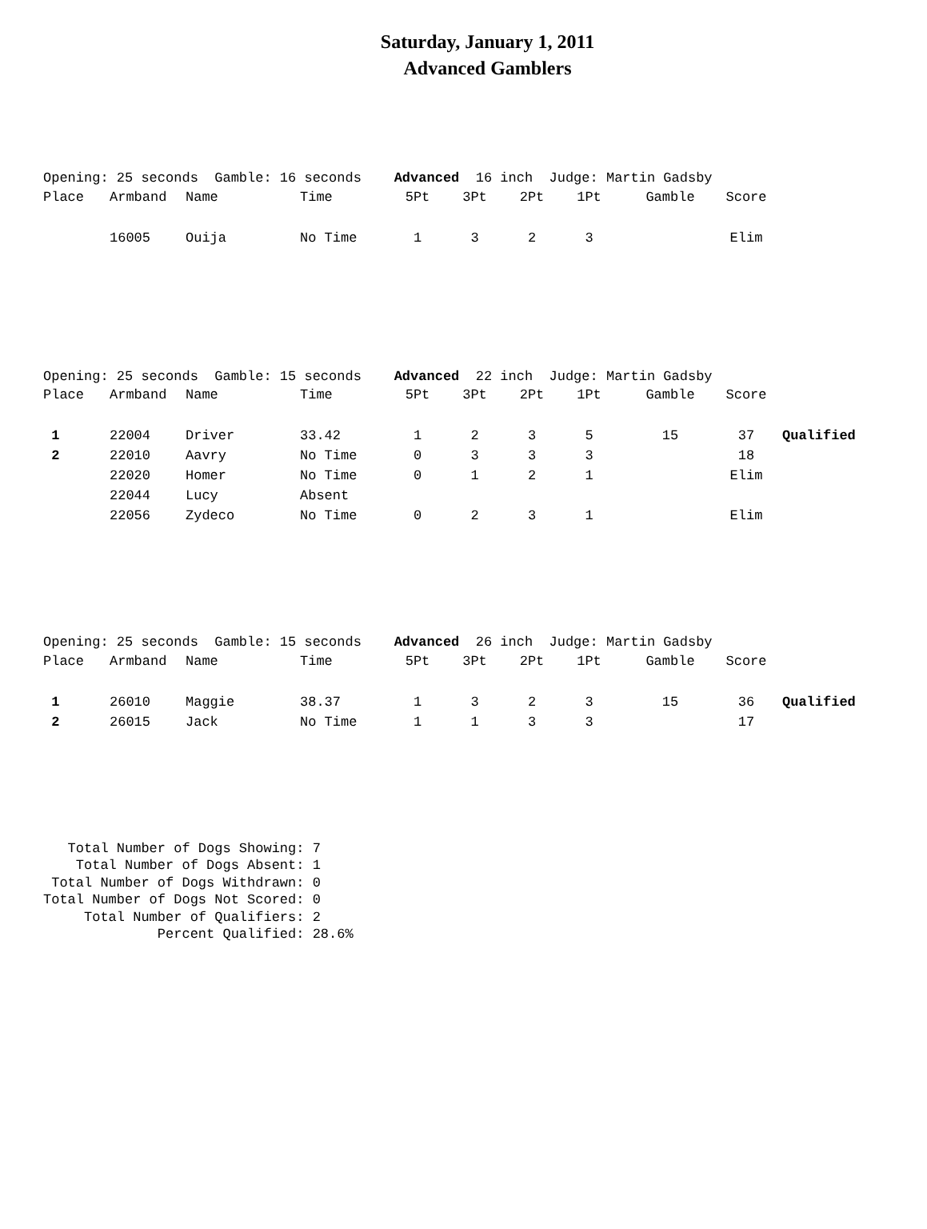Saturday, January 1, 2011
Advanced Gamblers
Opening: 25 seconds  Gamble: 16 seconds    Advanced  16 inch  Judge: Martin Gadsby
| Place | Armband | Name | Time | 5Pt | 3Pt | 2Pt | 1Pt | Gamble | Score | |
| --- | --- | --- | --- | --- | --- | --- | --- | --- | --- | --- |
| | 16005 | Ouija | No Time | 1 | 3 | 2 | 3 | | Elim | |
Opening: 25 seconds  Gamble: 15 seconds    Advanced  22 inch  Judge: Martin Gadsby
| Place | Armband | Name | Time | 5Pt | 3Pt | 2Pt | 1Pt | Gamble | Score | |
| --- | --- | --- | --- | --- | --- | --- | --- | --- | --- | --- |
| 1 | 22004 | Driver | 33.42 | 1 | 2 | 3 | 5 | 15 | 37 | Qualified |
| 2 | 22010 | Aavry | No Time | 0 | 3 | 3 | 3 | | 18 | |
| | 22020 | Homer | No Time | 0 | 1 | 2 | 1 | | Elim | |
| | 22044 | Lucy | Absent | | | | | | | |
| | 22056 | Zydeco | No Time | 0 | 2 | 3 | 1 | | Elim | |
Opening: 25 seconds  Gamble: 15 seconds    Advanced  26 inch  Judge: Martin Gadsby
| Place | Armband | Name | Time | 5Pt | 3Pt | 2Pt | 1Pt | Gamble | Score | |
| --- | --- | --- | --- | --- | --- | --- | --- | --- | --- | --- |
| 1 | 26010 | Maggie | 38.37 | 1 | 3 | 2 | 3 | 15 | 36 | Qualified |
| 2 | 26015 | Jack | No Time | 1 | 1 | 3 | 3 | | 17 | |
   Total Number of Dogs Showing: 7
    Total Number of Dogs Absent: 1
 Total Number of Dogs Withdrawn: 0
Total Number of Dogs Not Scored: 0
     Total Number of Qualifiers: 2
              Percent Qualified: 28.6%